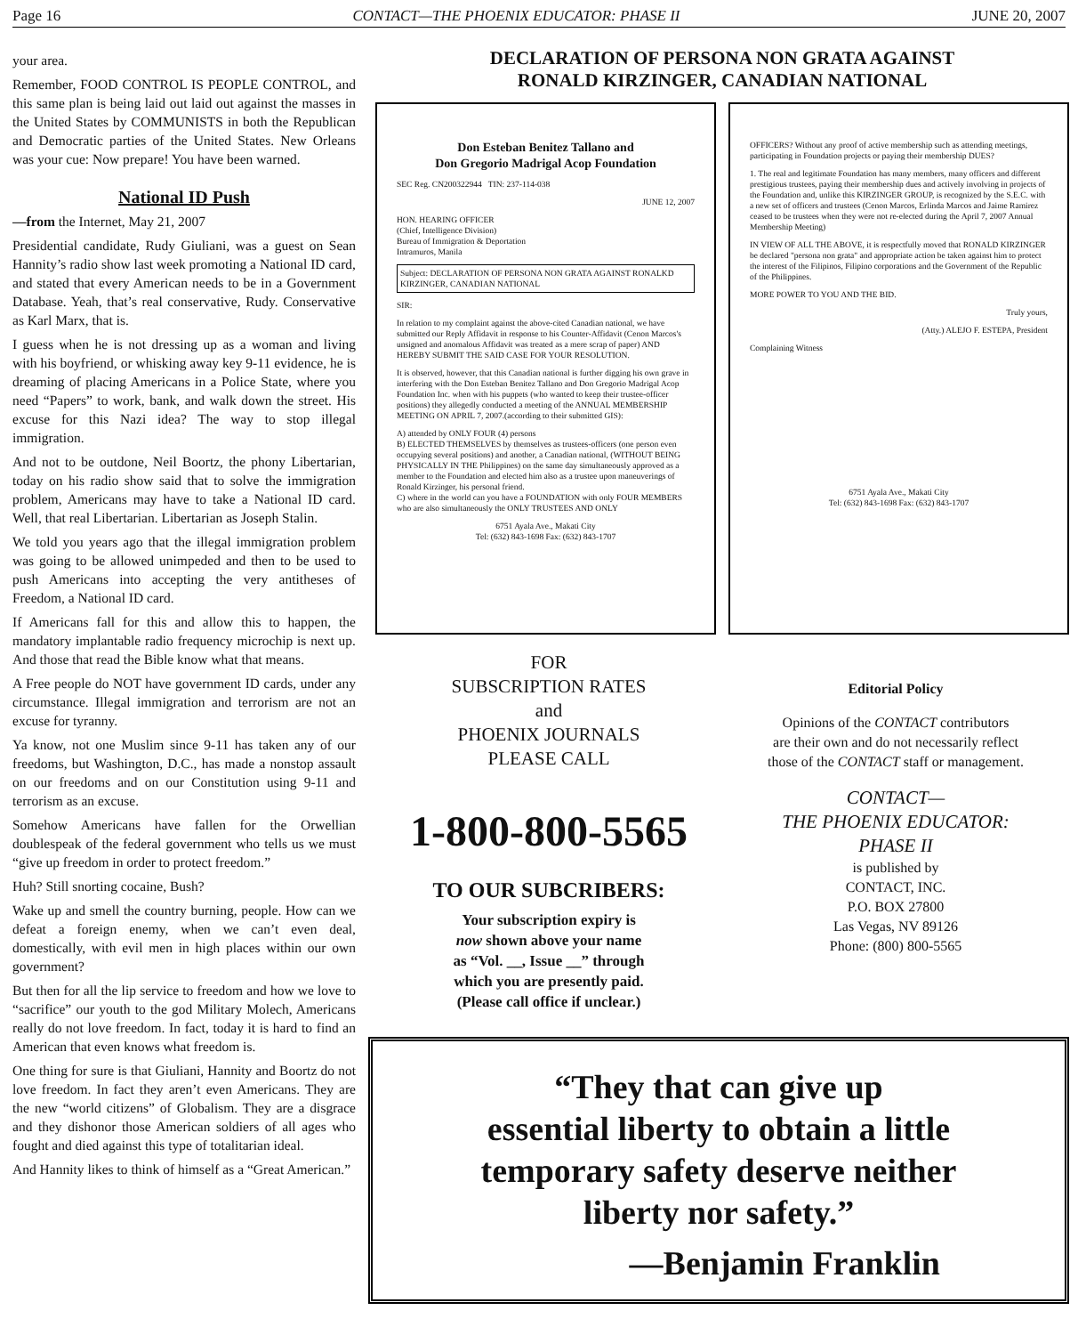Page 16 CONTACT—THE PHOENIX EDUCATOR: PHASE II JUNE 20, 2007
your area.
Remember, FOOD CONTROL IS PEOPLE CONTROL, and this same plan is being laid out laid out against the masses in the United States by COMMUNISTS in both the Republican and Democratic parties of the United States. New Orleans was your cue: Now prepare! You have been warned.
National ID Push
—from the Internet, May 21, 2007
Presidential candidate, Rudy Giuliani, was a guest on Sean Hannity’s radio show last week promoting a National ID card, and stated that every American needs to be in a Government Database. Yeah, that’s real conservative, Rudy. Conservative as Karl Marx, that is.
I guess when he is not dressing up as a woman and living with his boyfriend, or whisking away key 9-11 evidence, he is dreaming of placing Americans in a Police State, where you need “Papers” to work, bank, and walk down the street. His excuse for this Nazi idea? The way to stop illegal immigration.
And not to be outdone, Neil Boortz, the phony Libertarian, today on his radio show said that to solve the immigration problem, Americans may have to take a National ID card. Well, that real Libertarian. Libertarian as Joseph Stalin.
We told you years ago that the illegal immigration problem was going to be allowed unimpeded and then to be used to push Americans into accepting the very antitheses of Freedom, a National ID card.
If Americans fall for this and allow this to happen, the mandatory implantable radio frequency microchip is next up. And those that read the Bible know what that means.
A Free people do NOT have government ID cards, under any circumstance. Illegal immigration and terrorism are not an excuse for tyranny.
Ya know, not one Muslim since 9-11 has taken any of our freedoms, but Washington, D.C., has made a nonstop assault on our freedoms and on our Constitution using 9-11 and terrorism as an excuse.
Somehow Americans have fallen for the Orwellian doublespeak of the federal government who tells us we must “give up freedom in order to protect freedom.”
Huh? Still snorting cocaine, Bush?
Wake up and smell the country burning, people. How can we defeat a foreign enemy, when we can’t even deal, domestically, with evil men in high places within our own government?
But then for all the lip service to freedom and how we love to “sacrifice” our youth to the god Military Molech, Americans really do not love freedom. In fact, today it is hard to find an American that even knows what freedom is.
One thing for sure is that Giuliani, Hannity and Boortz do not love freedom. In fact they aren’t even Americans. They are the new “world citizens” of Globalism. They are a disgrace and they dishonor those American soldiers of all ages who fought and died against this type of totalitarian ideal.
And Hannity likes to think of himself as a “Great American.”
DECLARATION OF PERSONA NON GRATA AGAINST
RONALD KIRZINGER, CANADIAN NATIONAL
Don Esteban Benitez Tallano and
Don Gregorio Madrigal Acop Foundation
SEC Reg. CN200322944 TIN: 237-114-038
JUNE 12, 2007
HON. HEARING OFFICER
(Chief, Intelligence Division)
Bureau of Immigration & Deportation
Intramuros, Manila
Subject: DECLARATION OF PERSONA NON GRATA AGAINST RONALKD KIRZINGER, CANADIAN NATIONAL
SIR:
In relation to my complaint against the above-cited Canadian national, we have submitted our Reply Affidavit in response to his Counter-Affidavit (Cenon Marcos's unsigned and anomalous Affidavit was treated as a mere scrap of paper) AND HEREBY SUBMIT THE SAID CASE FOR YOUR RESOLUTION.
It is observed, however, that this Canadian national is further digging his own grave in interfering with the Don Esteban Benitez Tallano and Don Gregorio Madrigal Acop Foundation Inc. when with his puppets (who wanted to keep their trustee-officer positions) they allegedly conducted a meeting of the ANNUAL MEMBERSHIP MEETING ON APRIL 7, 2007.(according to their submitted GIS):
A) attended by ONLY FOUR (4) persons
B) ELECTED THEMSELVES by themselves as trustees-officers (one person even occupying several positions) and another, a Canadian national, (WITHOUT BEING PHYSICALLY IN THE Philippines) on the same day simultaneously approved as a member to the Foundation and elected him also as a trustee upon maneuverings of Ronald Kirzinger, his personal friend.
C) where in the world can you have a FOUNDATION with only FOUR MEMBERS who are also simultaneously the ONLY TRUSTEES AND ONLY
6751 Ayala Ave., Makati City
Tel: (632) 843-1698 Fax: (632) 843-1707
OFFICERS? Without any proof of active membership such as attending meetings, participating in Foundation projects or paying their membership DUES?
1. The real and legitimate Foundation has many members, many officers and different prestigious trustees, paying their membership dues and actively involving in projects of the Foundation and, unlike this KIRZINGER GROUP, is recognized by the S.E.C. with a new set of officers and trustees (Cenon Marcos, Erlinda Marcos and Jaime Ramirez ceased to be trustees when they were not re-elected during the April 7, 2007 Annual Membership Meeting)
IN VIEW OF ALL THE ABOVE, it is respectfully moved that RONALD KIRZINGER be declared "persona non grata" and appropriate action be taken against him to protect the interest of the Filipinos, Filipino corporations and the Government of the Republic of the Philippines.
MORE POWER TO YOU AND THE BID.
Truly yours,
(Atty.) ALEJO F. ESTEPA, President
Complaining Witness
6751 Ayala Ave., Makati City
Tel: (632) 843-1698 Fax: (632) 843-1707
FOR
SUBSCRIPTION RATES
and
PHOENIX JOURNALS
PLEASE CALL
1-800-800-5565
TO OUR SUBCRIBERS:
Your subscription expiry is
now shown above your name
as “Vol. __, Issue __” through
which you are presently paid.
(Please call office if unclear.)
Editorial Policy
Opinions of the CONTACT contributors
are their own and do not necessarily reflect
those of the CONTACT staff or management.
CONTACT—
THE PHOENIX EDUCATOR:
PHASE II
is published by
CONTACT, INC.
P.O. BOX 27800
Las Vegas, NV 89126
Phone: (800) 800-5565
“They that can give up
essential liberty to obtain a little
temporary safety deserve neither
liberty nor safety.”
—Benjamin Franklin